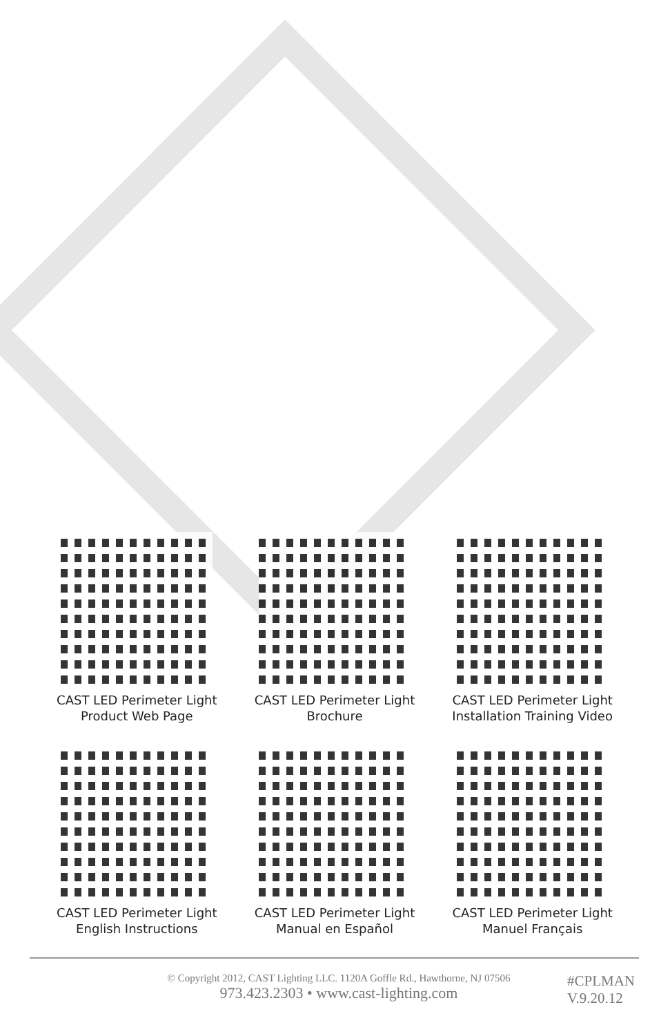CAST LED Perimeter Light
Product Web Page
CAST LED Perimeter Light
Brochure
CAST LED Perimeter Light
Installation Training Video
CAST LED Perimeter Light
English Instructions
CAST LED Perimeter Light
Manual en Español
CAST LED Perimeter Light
Manuel Français
© Copyright 2012, CAST Lighting LLC. 1120A Goffle Rd., Hawthorne, NJ 07506
973.423.2303 • www.cast-lighting.com
#CPLMAN
V.9.20.12